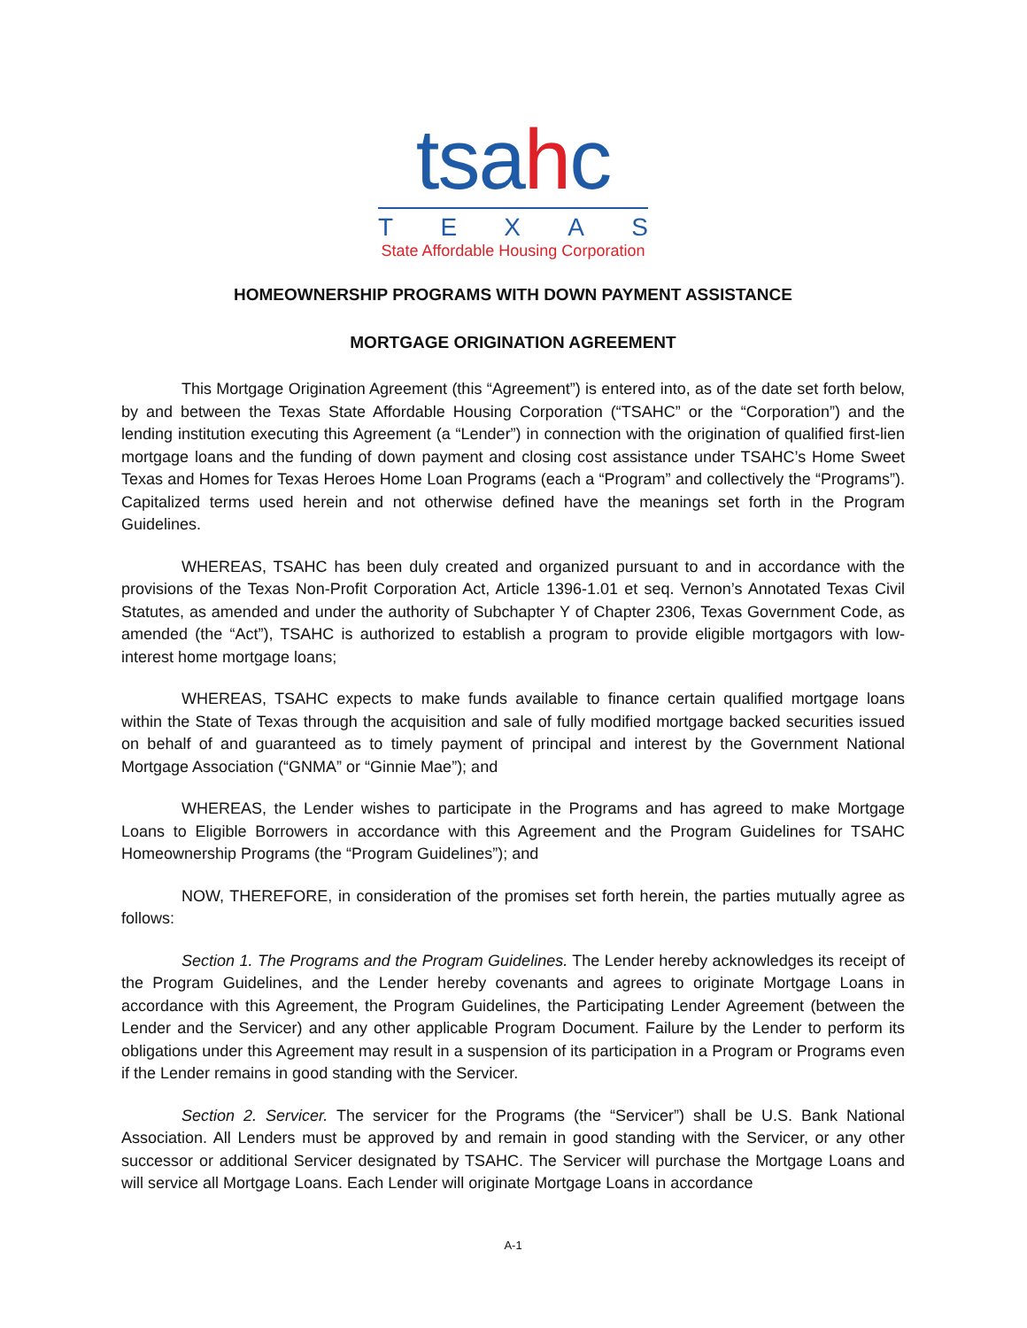tsahc
TEXAS
State Affordable Housing Corporation
HOMEOWNERSHIP PROGRAMS WITH DOWN PAYMENT ASSISTANCE
MORTGAGE ORIGINATION AGREEMENT
This Mortgage Origination Agreement (this “Agreement”) is entered into, as of the date set forth below, by and between the Texas State Affordable Housing Corporation (“TSAHC” or the “Corporation”) and the lending institution executing this Agreement (a “Lender”) in connection with the origination of qualified first-lien mortgage loans and the funding of down payment and closing cost assistance under TSAHC’s Home Sweet Texas and Homes for Texas Heroes Home Loan Programs (each a “Program” and collectively the “Programs”). Capitalized terms used herein and not otherwise defined have the meanings set forth in the Program Guidelines.
WHEREAS, TSAHC has been duly created and organized pursuant to and in accordance with the provisions of the Texas Non-Profit Corporation Act, Article 1396-1.01 et seq. Vernon’s Annotated Texas Civil Statutes, as amended and under the authority of Subchapter Y of Chapter 2306, Texas Government Code, as amended (the “Act”), TSAHC is authorized to establish a program to provide eligible mortgagors with low-interest home mortgage loans;
WHEREAS, TSAHC expects to make funds available to finance certain qualified mortgage loans within the State of Texas through the acquisition and sale of fully modified mortgage backed securities issued on behalf of and guaranteed as to timely payment of principal and interest by the Government National Mortgage Association (“GNMA” or “Ginnie Mae”); and
WHEREAS, the Lender wishes to participate in the Programs and has agreed to make Mortgage Loans to Eligible Borrowers in accordance with this Agreement and the Program Guidelines for TSAHC Homeownership Programs (the “Program Guidelines”); and
NOW, THEREFORE, in consideration of the promises set forth herein, the parties mutually agree as follows:
Section 1. The Programs and the Program Guidelines. The Lender hereby acknowledges its receipt of the Program Guidelines, and the Lender hereby covenants and agrees to originate Mortgage Loans in accordance with this Agreement, the Program Guidelines, the Participating Lender Agreement (between the Lender and the Servicer) and any other applicable Program Document. Failure by the Lender to perform its obligations under this Agreement may result in a suspension of its participation in a Program or Programs even if the Lender remains in good standing with the Servicer.
Section 2. Servicer. The servicer for the Programs (the “Servicer”) shall be U.S. Bank National Association. All Lenders must be approved by and remain in good standing with the Servicer, or any other successor or additional Servicer designated by TSAHC. The Servicer will purchase the Mortgage Loans and will service all Mortgage Loans. Each Lender will originate Mortgage Loans in accordance
A-1